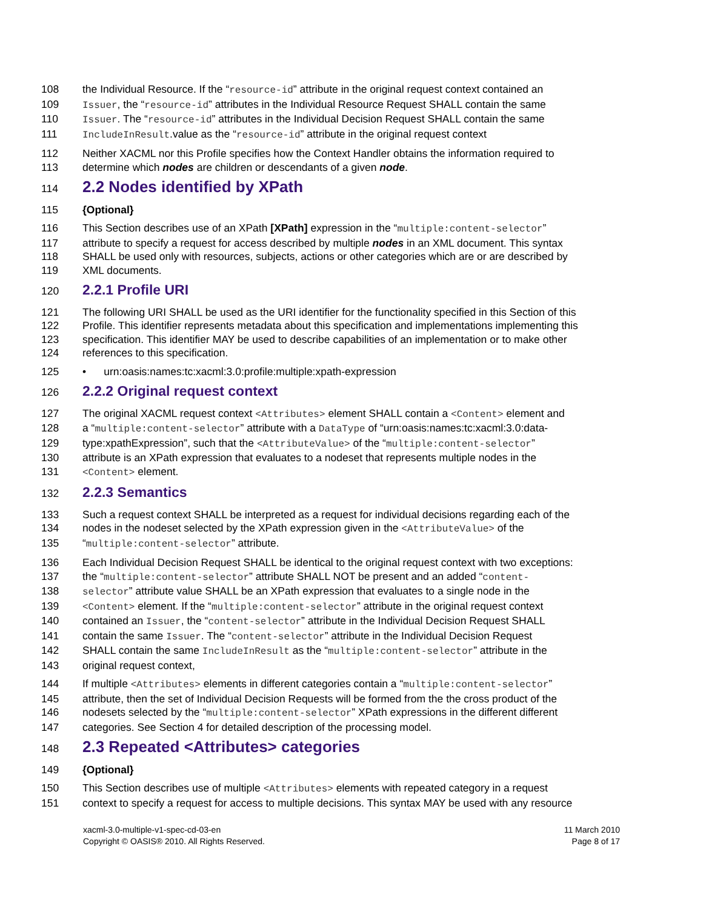108 the Individual Resource. If the “resource-id” attribute in the original request context contained an
109 Issuer, the “resource-id” attributes in the Individual Resource Request SHALL contain the same
110 Issuer. The “resource-id” attributes in the Individual Decision Request SHALL contain the same
111 IncludeInResult.value as the “resource-id” attribute in the original request context
112 Neither XACML nor this Profile specifies how the Context Handler obtains the information required to
113 determine which nodes are children or descendants of a given node.
114 2.2 Nodes identified by XPath
115 {Optional}
116 This Section describes use of an XPath [XPath] expression in the “multiple:content-selector”
117 attribute to specify a request for access described by multiple nodes in an XML document. This syntax
118 SHALL be used only with resources, subjects, actions or other categories which are or are described by
119 XML documents.
120 2.2.1 Profile URI
121 The following URI SHALL be used as the URI identifier for the functionality specified in this Section of this
122 Profile. This identifier represents metadata about this specification and implementations implementing this
123 specification. This identifier MAY be used to describe capabilities of an implementation or to make other
124 references to this specification.
125 • urn:oasis:names:tc:xacml:3.0:profile:multiple:xpath-expression
126 2.2.2 Original request context
127 The original XACML request context <Attributes> element SHALL contain a <Content> element and
128 a “multiple:content-selector” attribute with a DataType of “urn:oasis:names:tc:xacml:3.0:data-
129 type:xpathExpression”, such that the <AttributeValue> of the “multiple:content-selector”
130 attribute is an XPath expression that evaluates to a nodeset that represents multiple nodes in the
131 <Content> element.
132 2.2.3 Semantics
133 Such a request context SHALL be interpreted as a request for individual decisions regarding each of the
134 nodes in the nodeset selected by the XPath expression given in the <AttributeValue> of the
135 “multiple:content-selector” attribute.
136 Each Individual Decision Request SHALL be identical to the original request context with two exceptions:
137 the “multiple:content-selector” attribute SHALL NOT be present and an added “content-
138 selector” attribute value SHALL be an XPath expression that evaluates to a single node in the
139 <Content> element. If the “multiple:content-selector” attribute in the original request context
140 contained an Issuer, the “content-selector” attribute in the Individual Decision Request SHALL
141 contain the same Issuer. The “content-selector” attribute in the Individual Decision Request
142 SHALL contain the same IncludeInResult as the “multiple:content-selector” attribute in the
143 original request context,
144 If multiple <Attributes> elements in different categories contain a “multiple:content-selector”
145 attribute, then the set of Individual Decision Requests will be formed from the the cross product of the
146 nodesets selected by the “multiple:content-selector” XPath expressions in the different different
147 categories. See Section 4 for detailed description of the processing model.
148 2.3 Repeated <Attributes> categories
149 {Optional}
150 This Section describes use of multiple <Attributes> elements with repeated category in a request
151 context to specify a request for access to multiple decisions. This syntax MAY be used with any resource
xacml-3.0-multiple-v1-spec-cd-03-en
Copyright © OASIS® 2010. All Rights Reserved.
11 March 2010
Page 8 of 17